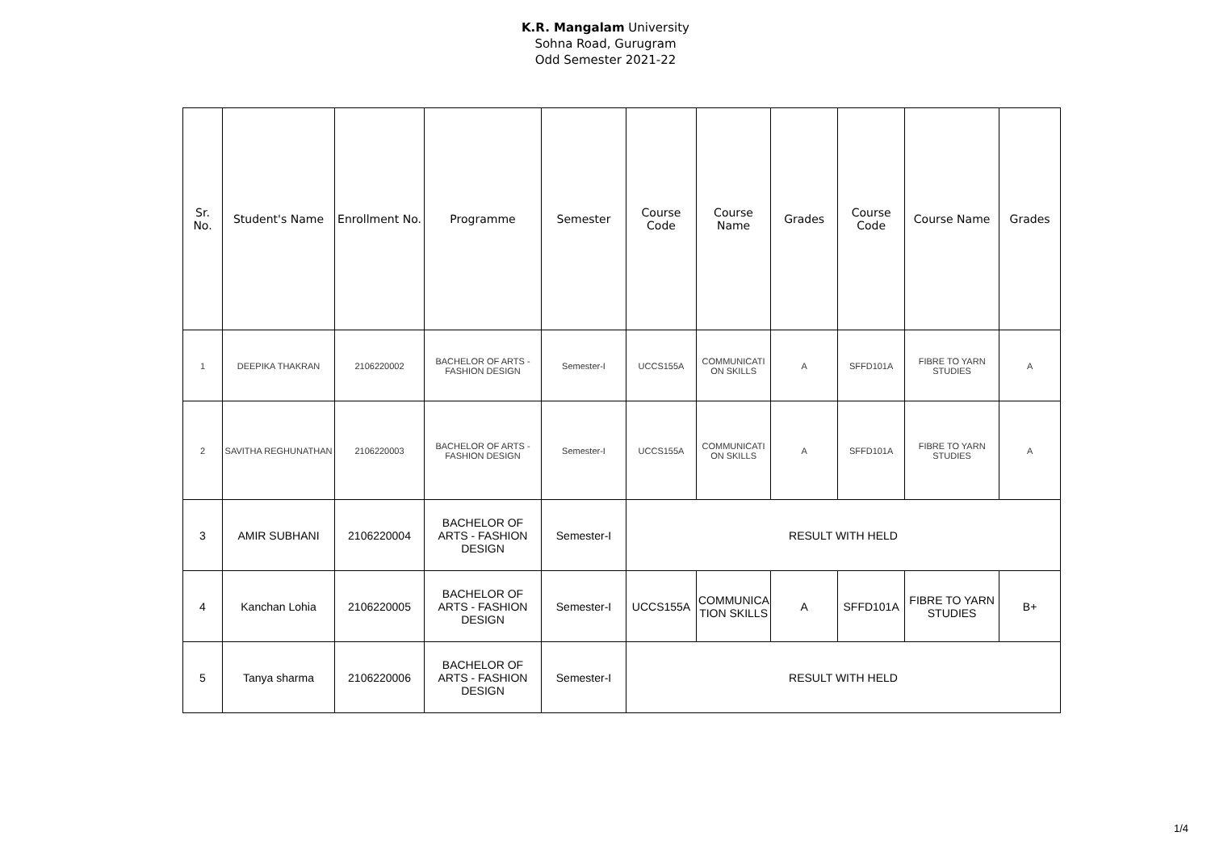K.R. Mangalam University
Sohna Road, Gurugram
Odd Semester 2021-22
| Sr. No. | Student's Name | Enrollment No. | Programme | Semester | Course Code | Course Name | Grades | Course Code | Course Name | Grades |
| --- | --- | --- | --- | --- | --- | --- | --- | --- | --- | --- |
| 1 | DEEPIKA THAKRAN | 2106220002 | BACHELOR OF ARTS - FASHION DESIGN | Semester-I | UCCS155A | COMMUNICATI ON SKILLS | A | SFFD101A | FIBRE TO YARN STUDIES | A |
| 2 | SAVITHA REGHUNATHAN | 2106220003 | BACHELOR OF ARTS - FASHION DESIGN | Semester-I | UCCS155A | COMMUNICATI ON SKILLS | A | SFFD101A | FIBRE TO YARN STUDIES | A |
| 3 | AMIR SUBHANI | 2106220004 | BACHELOR OF ARTS - FASHION DESIGN | Semester-I | RESULT WITH HELD | | | | | |
| 4 | Kanchan Lohia | 2106220005 | BACHELOR OF ARTS - FASHION DESIGN | Semester-I | UCCS155A | COMMUNICA TION SKILLS | A | SFFD101A | FIBRE TO YARN STUDIES | B+ |
| 5 | Tanya sharma | 2106220006 | BACHELOR OF ARTS - FASHION DESIGN | Semester-I | RESULT WITH HELD | | | | | |
1/4